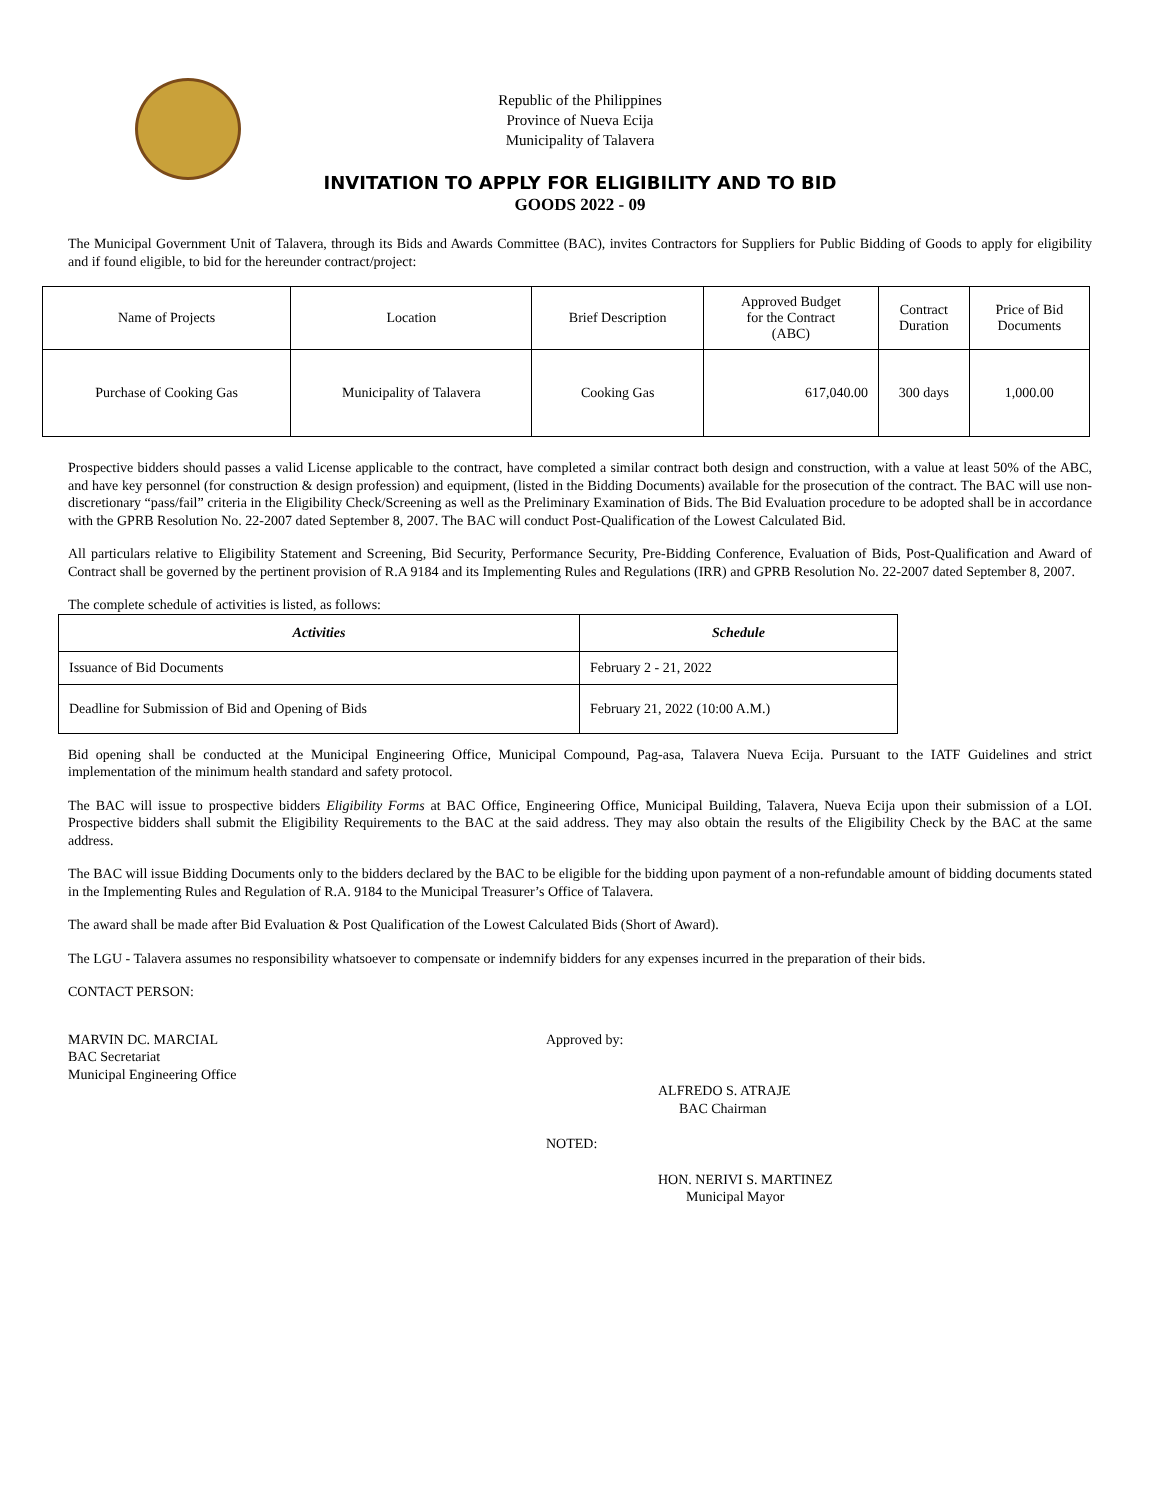Republic of the Philippines
Province of Nueva Ecija
Municipality of Talavera
INVITATION TO APPLY FOR ELIGIBILITY AND TO BID
GOODS 2022 - 09
The Municipal Government Unit of Talavera, through its Bids and Awards Committee (BAC), invites Contractors for Suppliers for Public Bidding of Goods to apply for eligibility and if found eligible, to bid for the hereunder contract/project:
| Name of Projects | Location | Brief Description | Approved Budget for the Contract (ABC) | Contract Duration | Price of Bid Documents |
| --- | --- | --- | --- | --- | --- |
| Purchase of Cooking Gas | Municipality of Talavera | Cooking Gas | 617,040.00 | 300 days | 1,000.00 |
Prospective bidders should passes a valid License applicable to the contract, have completed a similar contract both design and construction, with a value at least 50% of the ABC, and have key personnel (for construction & design profession) and equipment, (listed in the Bidding Documents) available for the prosecution of the contract. The BAC will use non-discretionary “pass/fail” criteria in the Eligibility Check/Screening as well as the Preliminary Examination of Bids. The Bid Evaluation procedure to be adopted shall be in accordance with the GPRB Resolution No. 22-2007 dated September 8, 2007. The BAC will conduct Post-Qualification of the Lowest Calculated Bid.
All particulars relative to Eligibility Statement and Screening, Bid Security, Performance Security, Pre-Bidding Conference, Evaluation of Bids, Post-Qualification and Award of Contract shall be governed by the pertinent provision of R.A 9184 and its Implementing Rules and Regulations (IRR) and GPRB Resolution No. 22-2007 dated September 8, 2007.
The complete schedule of activities is listed, as follows:
| Activities | Schedule |
| --- | --- |
| Issuance of Bid Documents | February 2 - 21, 2022 |
| Deadline for Submission of Bid and Opening of Bids | February 21, 2022 (10:00 A.M.) |
Bid opening shall be conducted at the Municipal Engineering Office, Municipal Compound, Pag-asa, Talavera Nueva Ecija. Pursuant to the IATF Guidelines and strict implementation of the minimum health standard and safety protocol.
The BAC will issue to prospective bidders Eligibility Forms at BAC Office, Engineering Office, Municipal Building, Talavera, Nueva Ecija upon their submission of a LOI. Prospective bidders shall submit the Eligibility Requirements to the BAC at the said address. They may also obtain the results of the Eligibility Check by the BAC at the same address.
The BAC will issue Bidding Documents only to the bidders declared by the BAC to be eligible for the bidding upon payment of a non-refundable amount of bidding documents stated in the Implementing Rules and Regulation of R.A. 9184 to the Municipal Treasurer’s Office of Talavera.
The award shall be made after Bid Evaluation & Post Qualification of the Lowest Calculated Bids (Short of Award).
The LGU - Talavera assumes no responsibility whatsoever to compensate or indemnify bidders for any expenses incurred in the preparation of their bids.
CONTACT PERSON:
MARVIN DC. MARCIAL
BAC Secretariat
Municipal Engineering Office
Approved by:
ALFREDO S. ATRAJE
BAC Chairman
NOTED:
HON. NERIVI S. MARTINEZ
Municipal Mayor